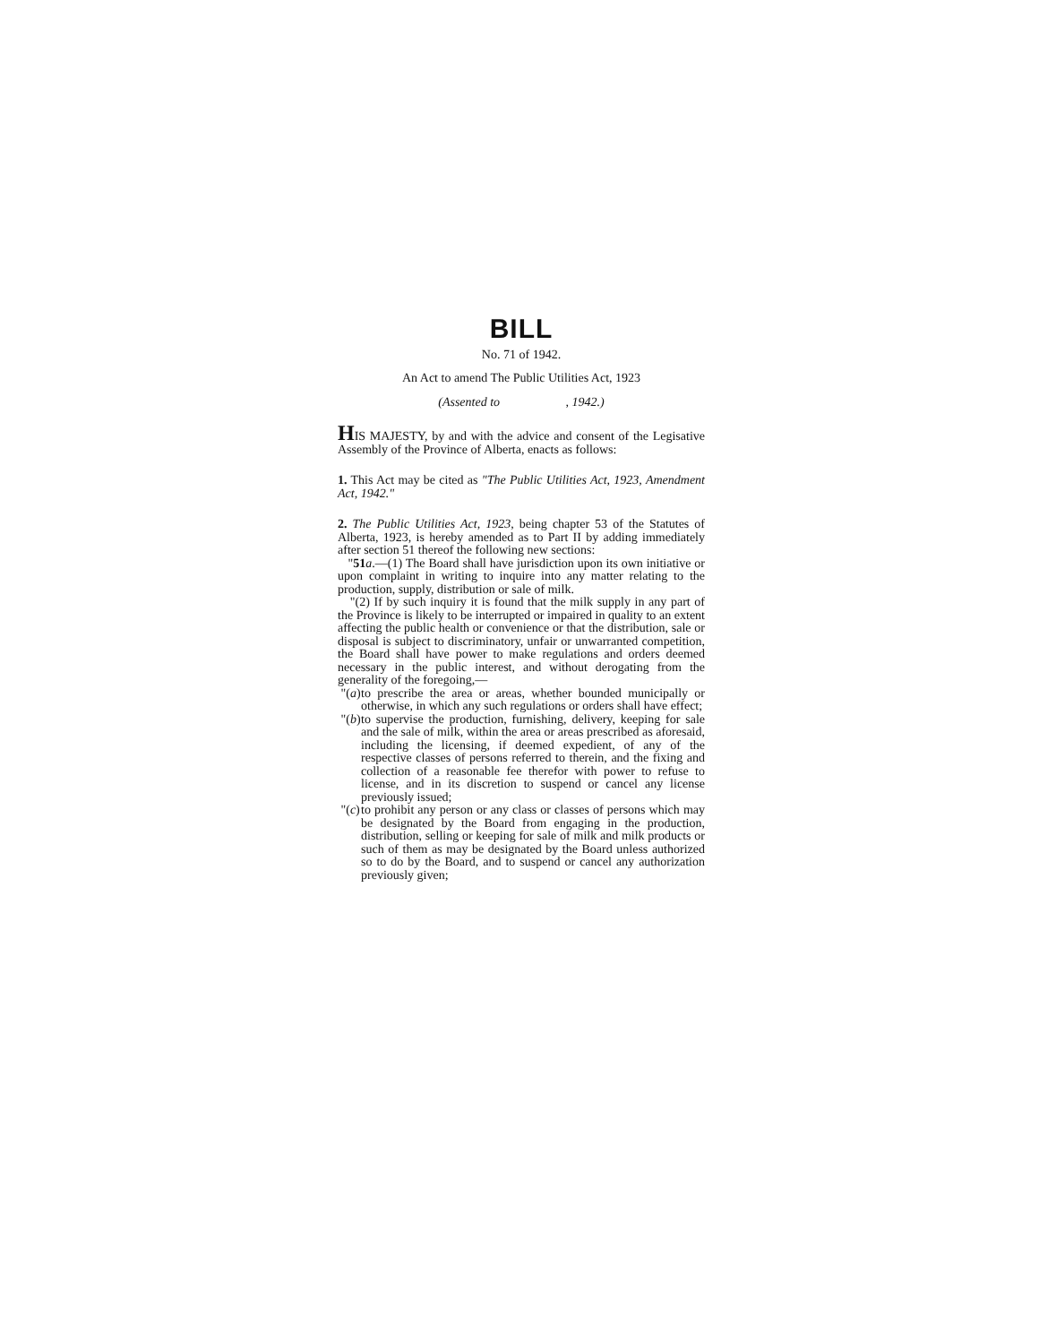BILL
No. 71 of 1942.
An Act to amend The Public Utilities Act, 1923
(Assented to , 1942.)
HIS MAJESTY, by and with the advice and consent of the Legisative Assembly of the Province of Alberta, enacts as follows:
1. This Act may be cited as "The Public Utilities Act, 1923, Amendment Act, 1942."
2. The Public Utilities Act, 1923, being chapter 53 of the Statutes of Alberta, 1923, is hereby amended as to Part II by adding immediately after section 51 thereof the following new sections:
"51 a.—(1) The Board shall have jurisdiction upon its own initiative or upon complaint in writing to inquire into any matter relating to the production, supply, distribution or sale of milk.
"(2) If by such inquiry it is found that the milk supply in any part of the Province is likely to be interrupted or impaired in quality to an extent affecting the public health or convenience or that the distribution, sale or disposal is subject to discriminatory, unfair or unwarranted competition, the Board shall have power to make regulations and orders deemed necessary in the public interest, and without derogating from the generality of the foregoing,—
"(a) to prescribe the area or areas, whether bounded municipally or otherwise, in which any such regulations or orders shall have effect;
"(b) to supervise the production, furnishing, delivery, keeping for sale and the sale of milk, within the area or areas prescribed as aforesaid, including the licensing, if deemed expedient, of any of the respective classes of persons referred to therein, and the fixing and collection of a reasonable fee therefor with power to refuse to license, and in its discretion to suspend or cancel any license previously issued;
"(c) to prohibit any person or any class or classes of persons which may be designated by the Board from engaging in the production, distribution, selling or keeping for sale of milk and milk products or such of them as may be designated by the Board unless authorized so to do by the Board, and to suspend or cancel any authorization previously given;